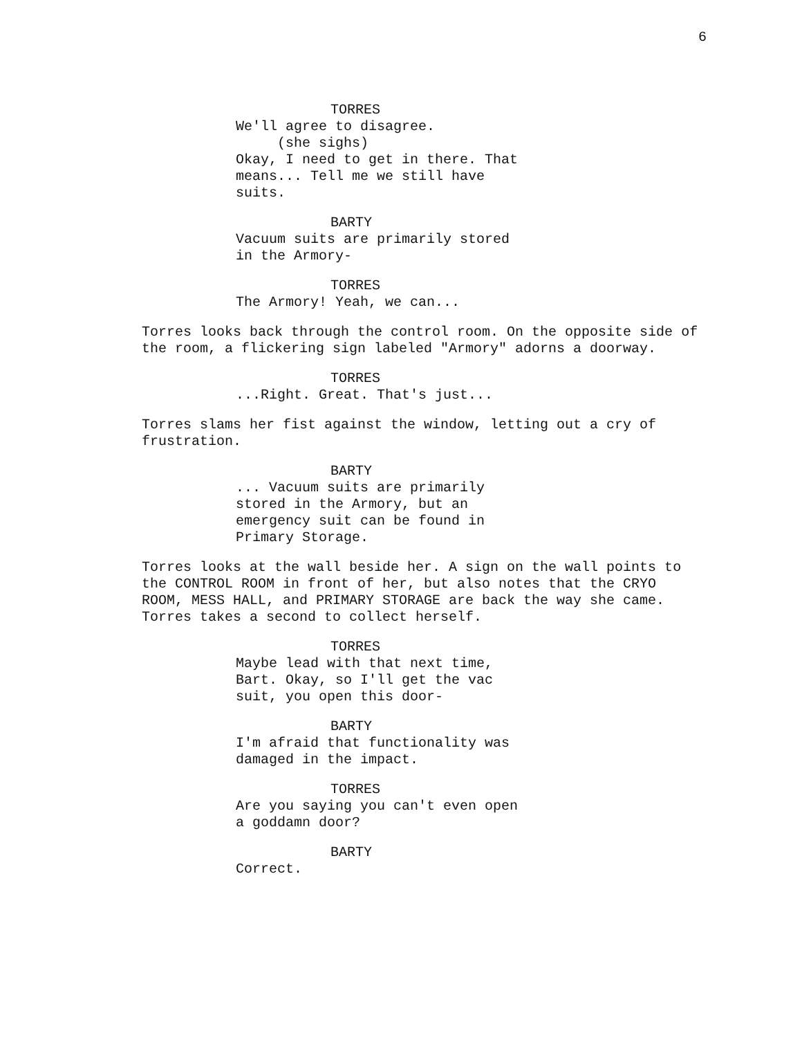6
TORRES
We'll agree to disagree.
(she sighs)
Okay, I need to get in there. That means... Tell me we still have suits.
BARTY
Vacuum suits are primarily stored in the Armory-
TORRES
The Armory! Yeah, we can...
Torres looks back through the control room. On the opposite side of the room, a flickering sign labeled "Armory" adorns a doorway.
TORRES
...Right. Great. That's just...
Torres slams her fist against the window, letting out a cry of frustration.
BARTY
... Vacuum suits are primarily stored in the Armory, but an emergency suit can be found in Primary Storage.
Torres looks at the wall beside her. A sign on the wall points to the CONTROL ROOM in front of her, but also notes that the CRYO ROOM, MESS HALL, and PRIMARY STORAGE are back the way she came. Torres takes a second to collect herself.
TORRES
Maybe lead with that next time, Bart. Okay, so I'll get the vac suit, you open this door-
BARTY
I'm afraid that functionality was damaged in the impact.
TORRES
Are you saying you can't even open a goddamn door?
BARTY
Correct.